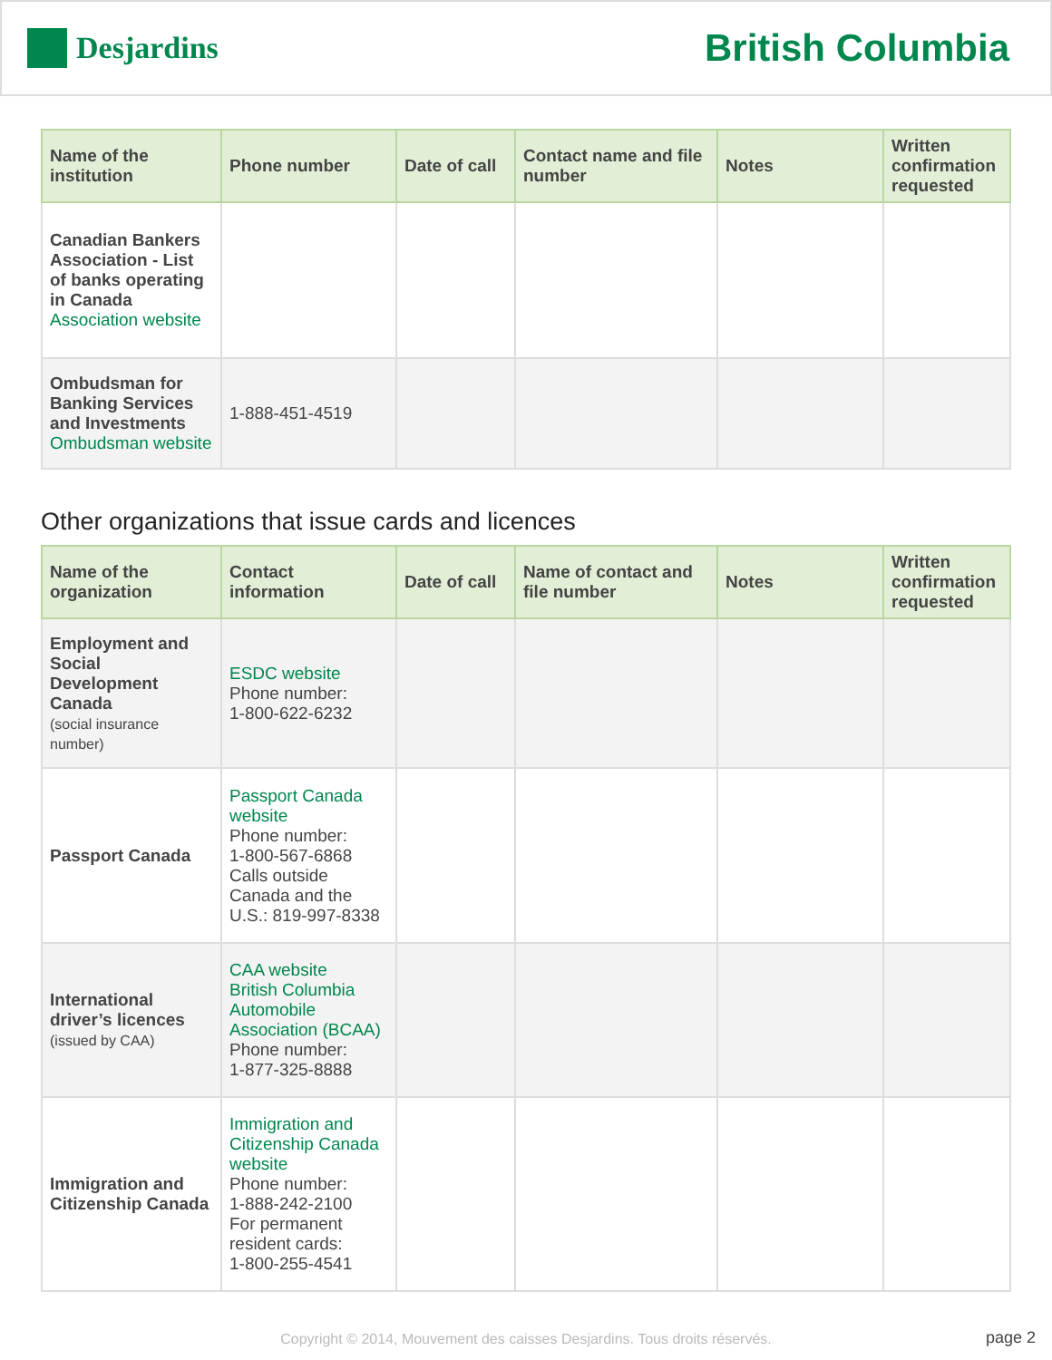Desjardins
British Columbia
| Name of the institution | Phone number | Date of call | Contact name and file number | Notes | Written confirmation requested |
| --- | --- | --- | --- | --- | --- |
| Canadian Bankers Association - List of banks operating in Canada Association website | | | | | |
| Ombudsman for Banking Services and Investments Ombudsman website | 1-888-451-4519 | | | | |
Other organizations that issue cards and licences
| Name of the organization | Contact information | Date of call | Name of contact and file number | Notes | Written confirmation requested |
| --- | --- | --- | --- | --- | --- |
| Employment and Social Development Canada (social insurance number) | ESDC website Phone number: 1-800-622-6232 | | | | |
| Passport Canada | Passport Canada website Phone number: 1-800-567-6868 Calls outside Canada and the U.S.: 819-997-8338 | | | | |
| International driver’s licences (issued by CAA) | CAA website British Columbia Automobile Association (BCAA) Phone number: 1-877-325-8888 | | | | |
| Immigration and Citizenship Canada | Immigration and Citizenship Canada website Phone number: 1-888-242-2100 For permanent resident cards: 1-800-255-4541 | | | | |
Copyright © 2014, Mouvement des caisses Desjardins. Tous droits réservés. page 2